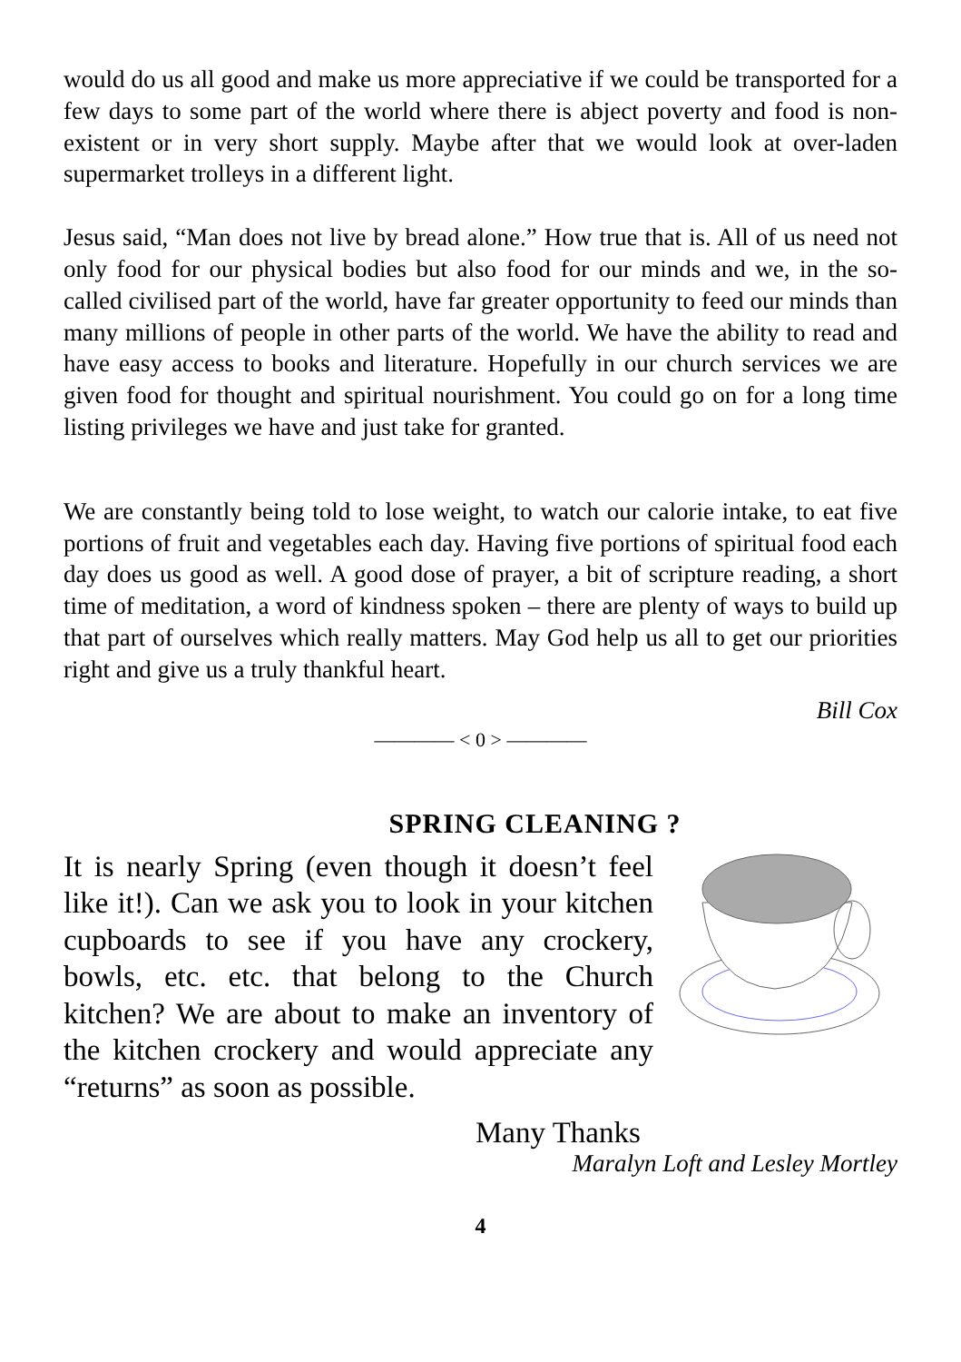would do us all good and make us more appreciative if we could be transported for a few days to some part of the world where there is abject poverty and food is non-existent or in very short supply. Maybe after that we would look at over-laden supermarket trolleys in a different light.
Jesus said, “Man does not live by bread alone.” How true that is. All of us need not only food for our physical bodies but also food for our minds and we, in the so-called civilised part of the world, have far greater opportunity to feed our minds than many millions of people in other parts of the world. We have the ability to read and have easy access to books and literature. Hopefully in our church services we are given food for thought and spiritual nourishment. You could go on for a long time listing privileges we have and just take for granted.
We are constantly being told to lose weight, to watch our calorie intake, to eat five portions of fruit and vegetables each day. Having five portions of spiritual food each day does us good as well. A good dose of prayer, a bit of scripture reading, a short time of meditation, a word of kindness spoken – there are plenty of ways to build up that part of ourselves which really matters. May God help us all to get our priorities right and give us a truly thankful heart.
Bill Cox
———— < 0 > ————
SPRING CLEANING ?
It is nearly Spring (even though it doesn’t feel like it!). Can we ask you to look in your kitchen cupboards to see if you have any crockery, bowls, etc. etc. that belong to the Church kitchen? We are about to make an inventory of the kitchen crockery and would appreciate any “returns” as soon as possible.
Many Thanks
Maralyn Loft and Lesley Mortley
4